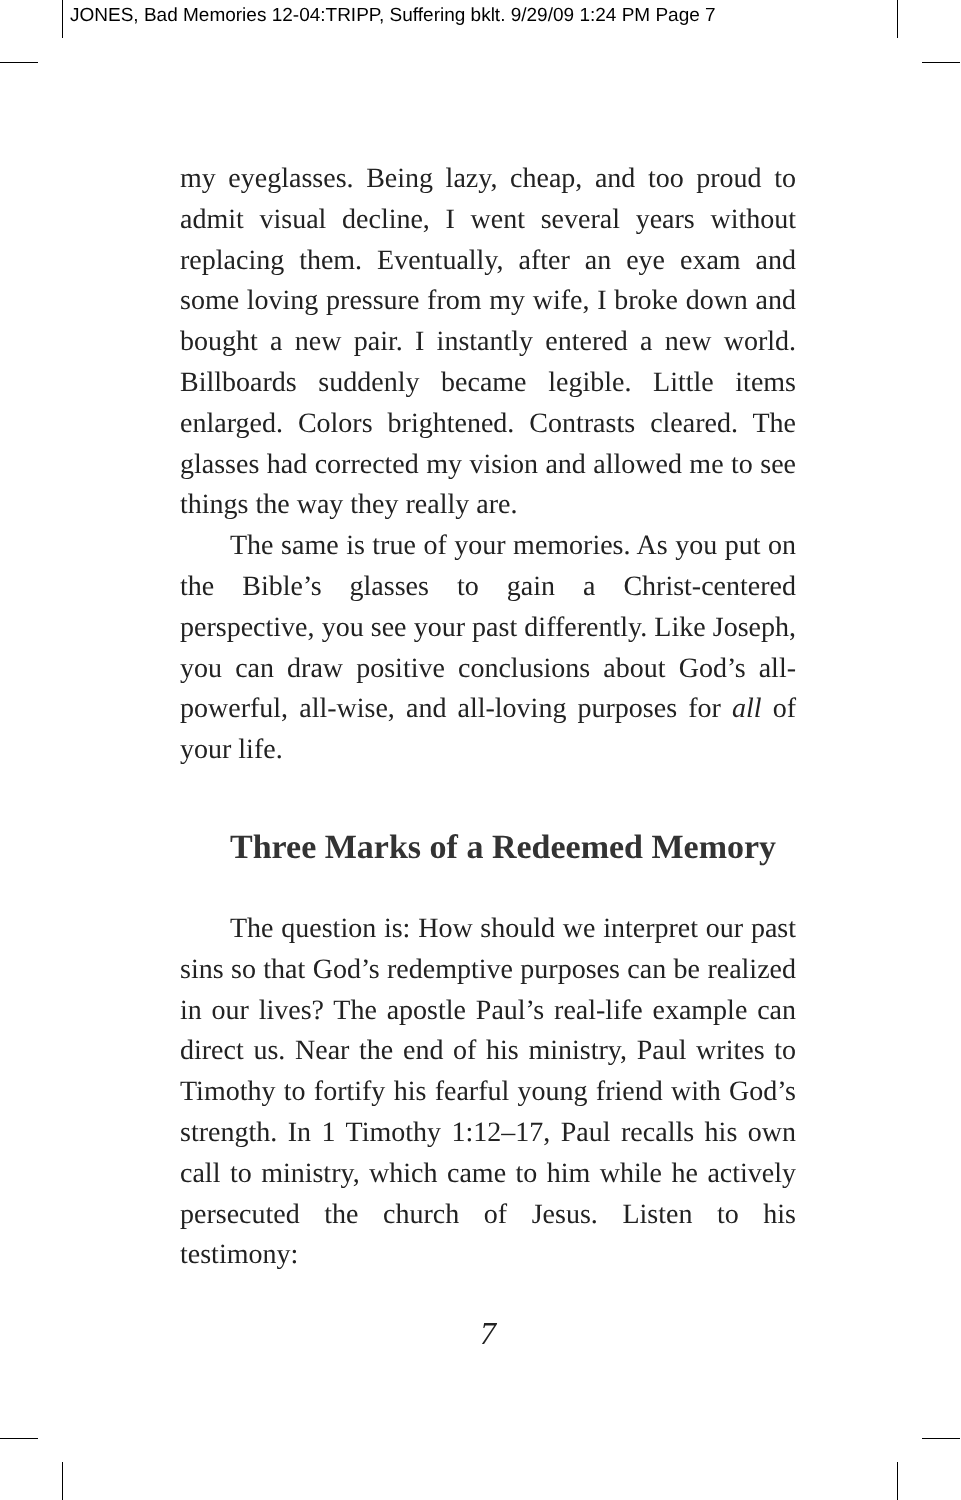JONES, Bad Memories 12-04:TRIPP, Suffering bklt. 9/29/09 1:24 PM Page 7
my eyeglasses. Being lazy, cheap, and too proud to admit visual decline, I went several years without replacing them. Eventually, after an eye exam and some loving pressure from my wife, I broke down and bought a new pair. I instantly entered a new world. Billboards suddenly became legible. Little items enlarged. Colors brightened. Contrasts cleared. The glasses had corrected my vision and allowed me to see things the way they really are.
The same is true of your memories. As you put on the Bible’s glasses to gain a Christ-centered perspective, you see your past differently. Like Joseph, you can draw positive conclusions about God’s all-powerful, all-wise, and all-loving purposes for all of your life.
Three Marks of a Redeemed Memory
The question is: How should we interpret our past sins so that God’s redemptive purposes can be realized in our lives? The apostle Paul’s real-life example can direct us. Near the end of his ministry, Paul writes to Timothy to fortify his fearful young friend with God’s strength. In 1 Timothy 1:12–17, Paul recalls his own call to ministry, which came to him while he actively persecuted the church of Jesus. Listen to his testimony:
7